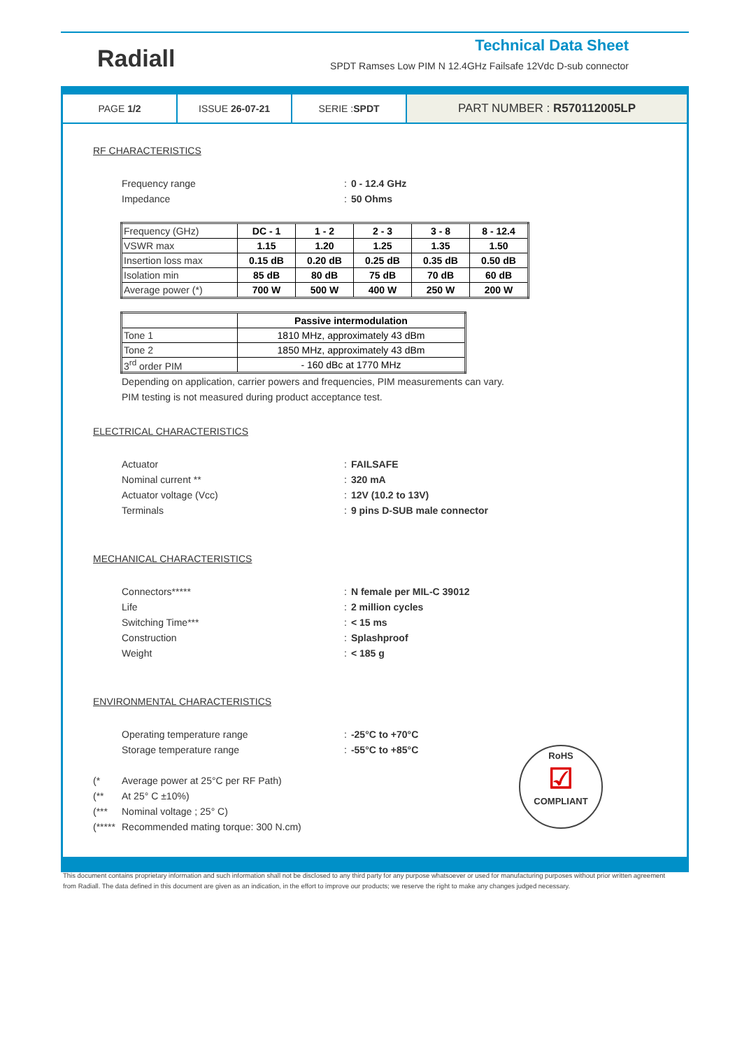Radiall
Technical Data Sheet
SPDT Ramses Low PIM N 12.4GHz Failsafe 12Vdc D-sub connector
PAGE 1/2 ISSUE 26-07-21 SERIE : SPDT
PART NUMBER : R570112005LP
RF CHARACTERISTICS
Frequency range: 0 - 12.4 GHz
Impedance: 50 Ohms
| Frequency (GHz) | DC - 1 | 1 - 2 | 2 - 3 | 3 - 8 | 8 - 12.4 |
| VSWR max | 1.15 | 1.20 | 1.25 | 1.35 | 1.50 |
| Insertion loss max | 0.15 dB | 0.20 dB | 0.25 dB | 0.35 dB | 0.50 dB |
| Isolation min | 85 dB | 80 dB | 75 dB | 70 dB | 60 dB |
| Average power (*) | 700 W | 500 W | 400 W | 250 W | 200 W |
| | Passive intermodulation |
| Tone 1 | 1810 MHz, approximately 43 dBm |
| Tone 2 | 1850 MHz, approximately 43 dBm |
| 3<sup>rd</sup> order PIM | - 160 dBc at 1770 MHz |
Depending on application, carrier powers and frequencies, PIM measurements can vary.
PIM testing is not measured during product acceptance test.
ELECTRICAL CHARACTERISTICS
Actuator: FAILSAFE
Nominal current **: 320 mA
Actuator voltage (Vcc): 12V (10.2 to 13V)
Terminals: 9 pins D-SUB male connector
MECHANICAL CHARACTERISTICS
Connectors*****: N female per MIL-C 39012
Life: 2 million cycles
Switching Time***: < 15 ms
Construction: Splashproof
Weight: < 185 g
ENVIRONMENTAL CHARACTERISTICS
Operating temperature range: -25°C to +70°C
Storage temperature range: -55°C to +85°C
(* Average power at 25°C per RF Path)
(** At 25° C ±10%)
(*** Nominal voltage ; 25° C)
(***** Recommended mating torque: 300 N.cm)
RoHS
☑
COMPLIANT
This document contains proprietary information and such information shall not be disclosed to any third party for any purpose whatsoever or used for manufacturing purposes without prior written agreement from Radiall. The data defined in this document are given as an indication, in the effort to improve our products; we reserve the right to make any changes judged necessary.